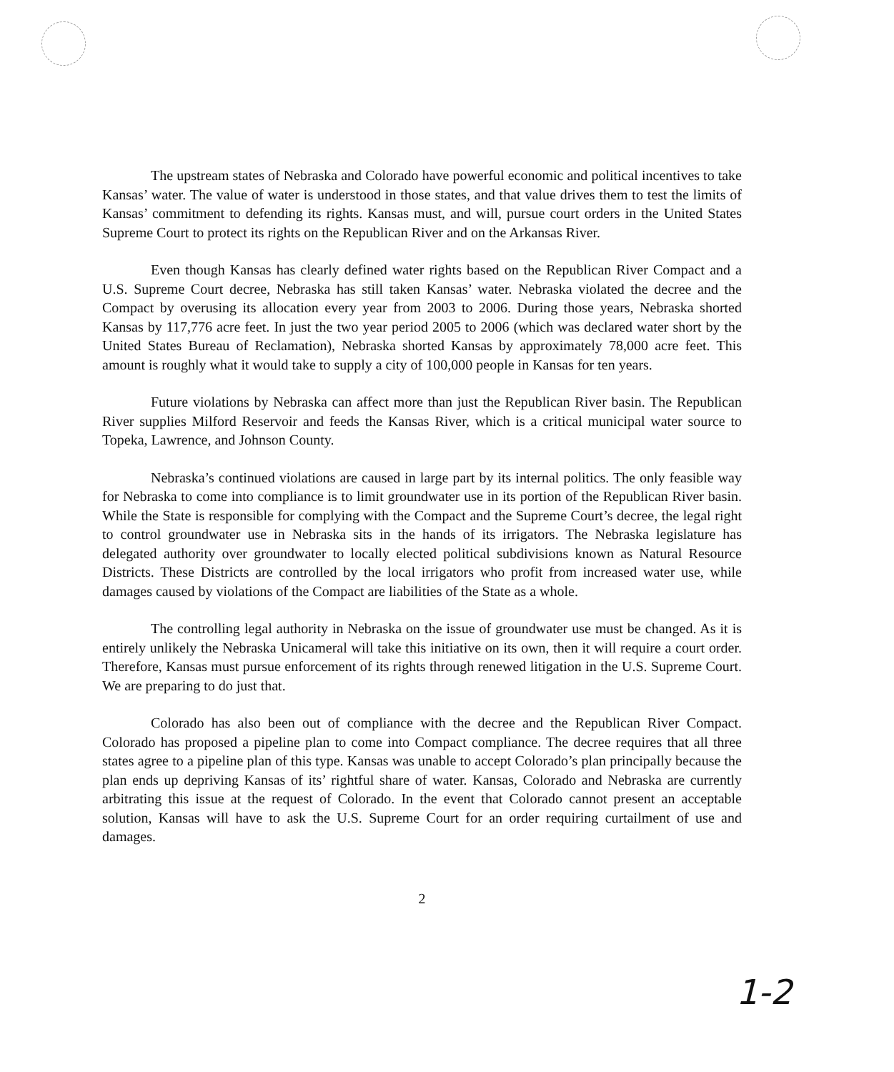The upstream states of Nebraska and Colorado have powerful economic and political incentives to take Kansas’ water. The value of water is understood in those states, and that value drives them to test the limits of Kansas’ commitment to defending its rights. Kansas must, and will, pursue court orders in the United States Supreme Court to protect its rights on the Republican River and on the Arkansas River.
Even though Kansas has clearly defined water rights based on the Republican River Compact and a U.S. Supreme Court decree, Nebraska has still taken Kansas’ water. Nebraska violated the decree and the Compact by overusing its allocation every year from 2003 to 2006. During those years, Nebraska shorted Kansas by 117,776 acre feet. In just the two year period 2005 to 2006 (which was declared water short by the United States Bureau of Reclamation), Nebraska shorted Kansas by approximately 78,000 acre feet. This amount is roughly what it would take to supply a city of 100,000 people in Kansas for ten years.
Future violations by Nebraska can affect more than just the Republican River basin. The Republican River supplies Milford Reservoir and feeds the Kansas River, which is a critical municipal water source to Topeka, Lawrence, and Johnson County.
Nebraska’s continued violations are caused in large part by its internal politics. The only feasible way for Nebraska to come into compliance is to limit groundwater use in its portion of the Republican River basin. While the State is responsible for complying with the Compact and the Supreme Court’s decree, the legal right to control groundwater use in Nebraska sits in the hands of its irrigators. The Nebraska legislature has delegated authority over groundwater to locally elected political subdivisions known as Natural Resource Districts. These Districts are controlled by the local irrigators who profit from increased water use, while damages caused by violations of the Compact are liabilities of the State as a whole.
The controlling legal authority in Nebraska on the issue of groundwater use must be changed. As it is entirely unlikely the Nebraska Unicameral will take this initiative on its own, then it will require a court order. Therefore, Kansas must pursue enforcement of its rights through renewed litigation in the U.S. Supreme Court. We are preparing to do just that.
Colorado has also been out of compliance with the decree and the Republican River Compact. Colorado has proposed a pipeline plan to come into Compact compliance. The decree requires that all three states agree to a pipeline plan of this type. Kansas was unable to accept Colorado’s plan principally because the plan ends up depriving Kansas of its’ rightful share of water. Kansas, Colorado and Nebraska are currently arbitrating this issue at the request of Colorado. In the event that Colorado cannot present an acceptable solution, Kansas will have to ask the U.S. Supreme Court for an order requiring curtailment of use and damages.
2
1-2